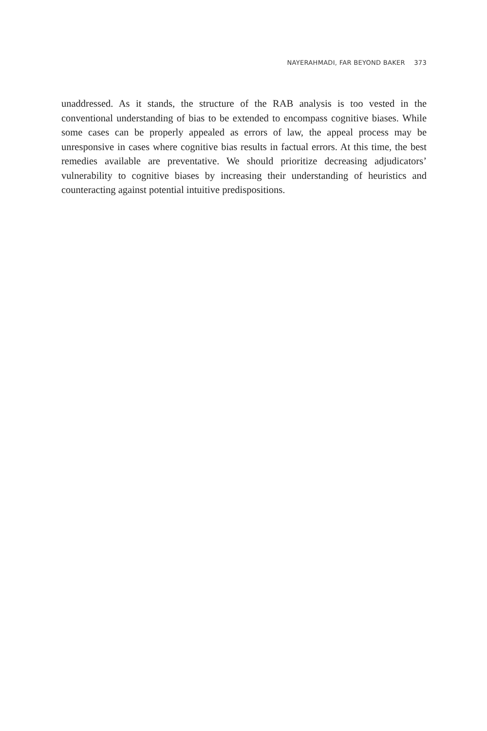NAYERAHMADI, FAR BEYOND BAKER 373
unaddressed. As it stands, the structure of the RAB analysis is too vested in the conventional understanding of bias to be extended to encompass cognitive biases. While some cases can be properly appealed as errors of law, the appeal process may be unresponsive in cases where cognitive bias results in factual errors. At this time, the best remedies available are preventative. We should prioritize decreasing adjudicators’ vulnerability to cognitive biases by increasing their understanding of heuristics and counteracting against potential intuitive predispositions.